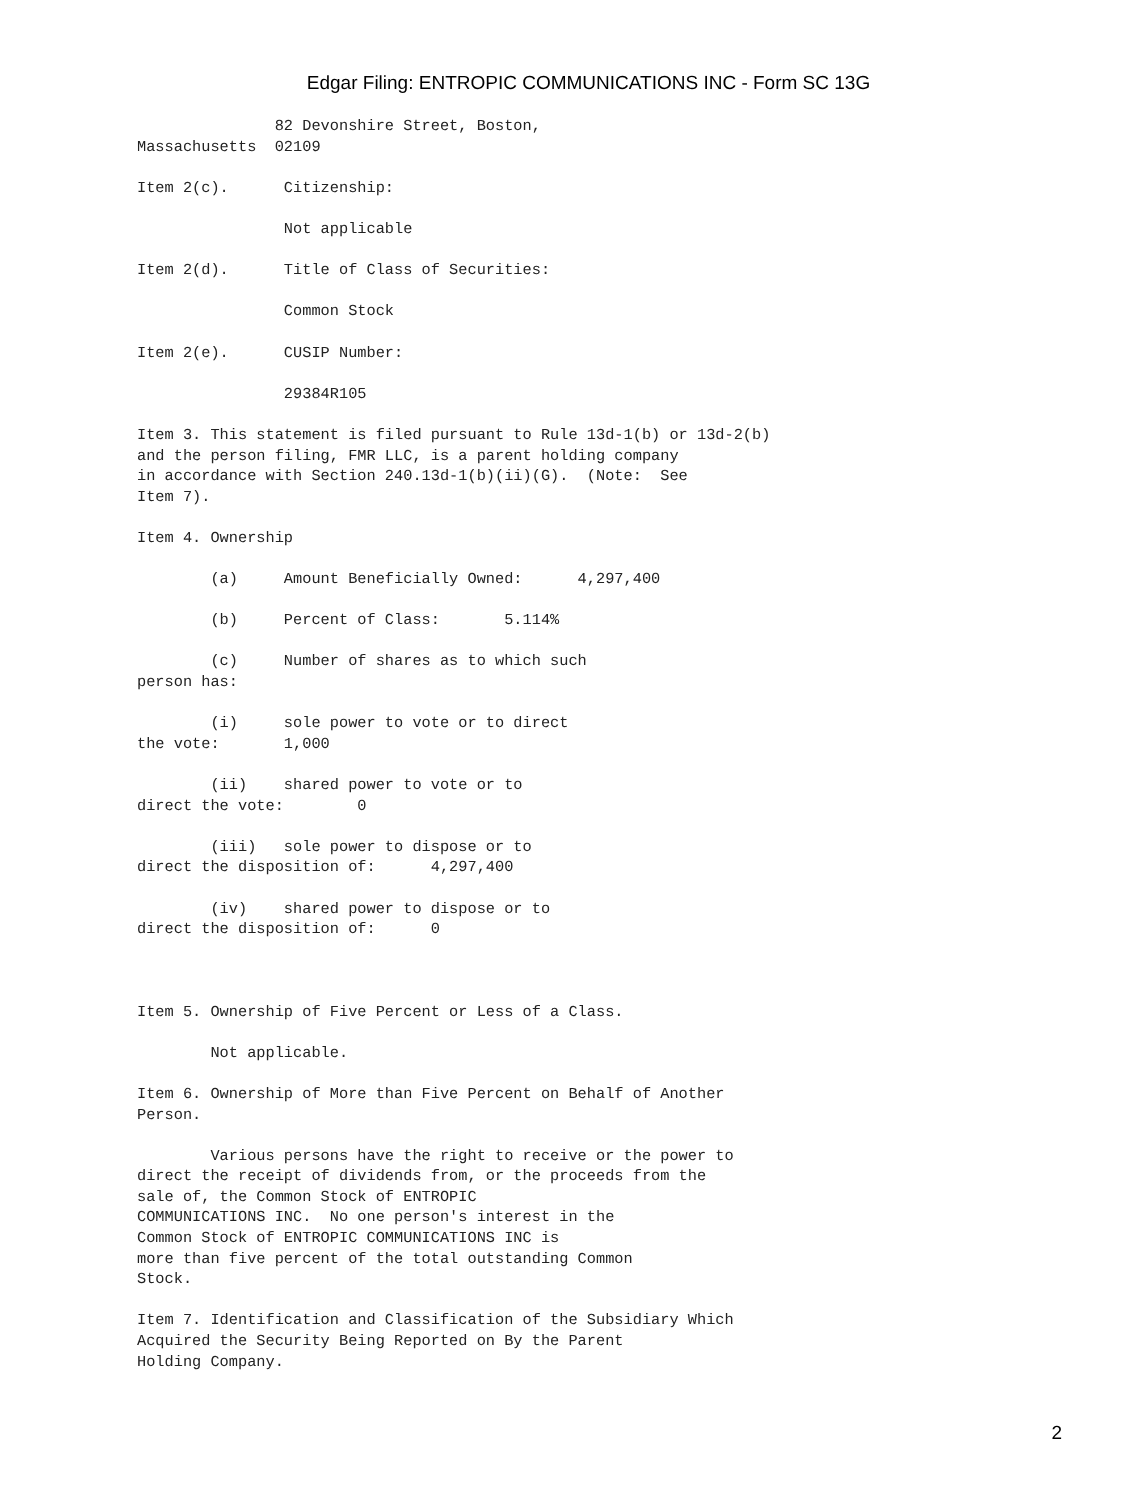Edgar Filing: ENTROPIC COMMUNICATIONS INC - Form SC 13G
               82 Devonshire Street, Boston,
Massachusetts  02109

Item 2(c).      Citizenship:

                Not applicable

Item 2(d).      Title of Class of Securities:

                Common Stock

Item 2(e).      CUSIP Number:

                29384R105

Item 3. This statement is filed pursuant to Rule 13d-1(b) or 13d-2(b)
and the person filing, FMR LLC, is a parent holding company
in accordance with Section 240.13d-1(b)(ii)(G).  (Note:  See
Item 7).

Item 4. Ownership

        (a)     Amount Beneficially Owned:      4,297,400

        (b)     Percent of Class:       5.114%

        (c)     Number of shares as to which such
person has:

        (i)     sole power to vote or to direct
the vote:       1,000

        (ii)    shared power to vote or to
direct the vote:        0

        (iii)   sole power to dispose or to
direct the disposition of:      4,297,400

        (iv)    shared power to dispose or to
direct the disposition of:      0



Item 5. Ownership of Five Percent or Less of a Class.

        Not applicable.

Item 6. Ownership of More than Five Percent on Behalf of Another
Person.

        Various persons have the right to receive or the power to
direct the receipt of dividends from, or the proceeds from the
sale of, the Common Stock of ENTROPIC
COMMUNICATIONS INC.  No one person's interest in the
Common Stock of ENTROPIC COMMUNICATIONS INC is
more than five percent of the total outstanding Common
Stock.

Item 7. Identification and Classification of the Subsidiary Which
Acquired the Security Being Reported on By the Parent
Holding Company.
2